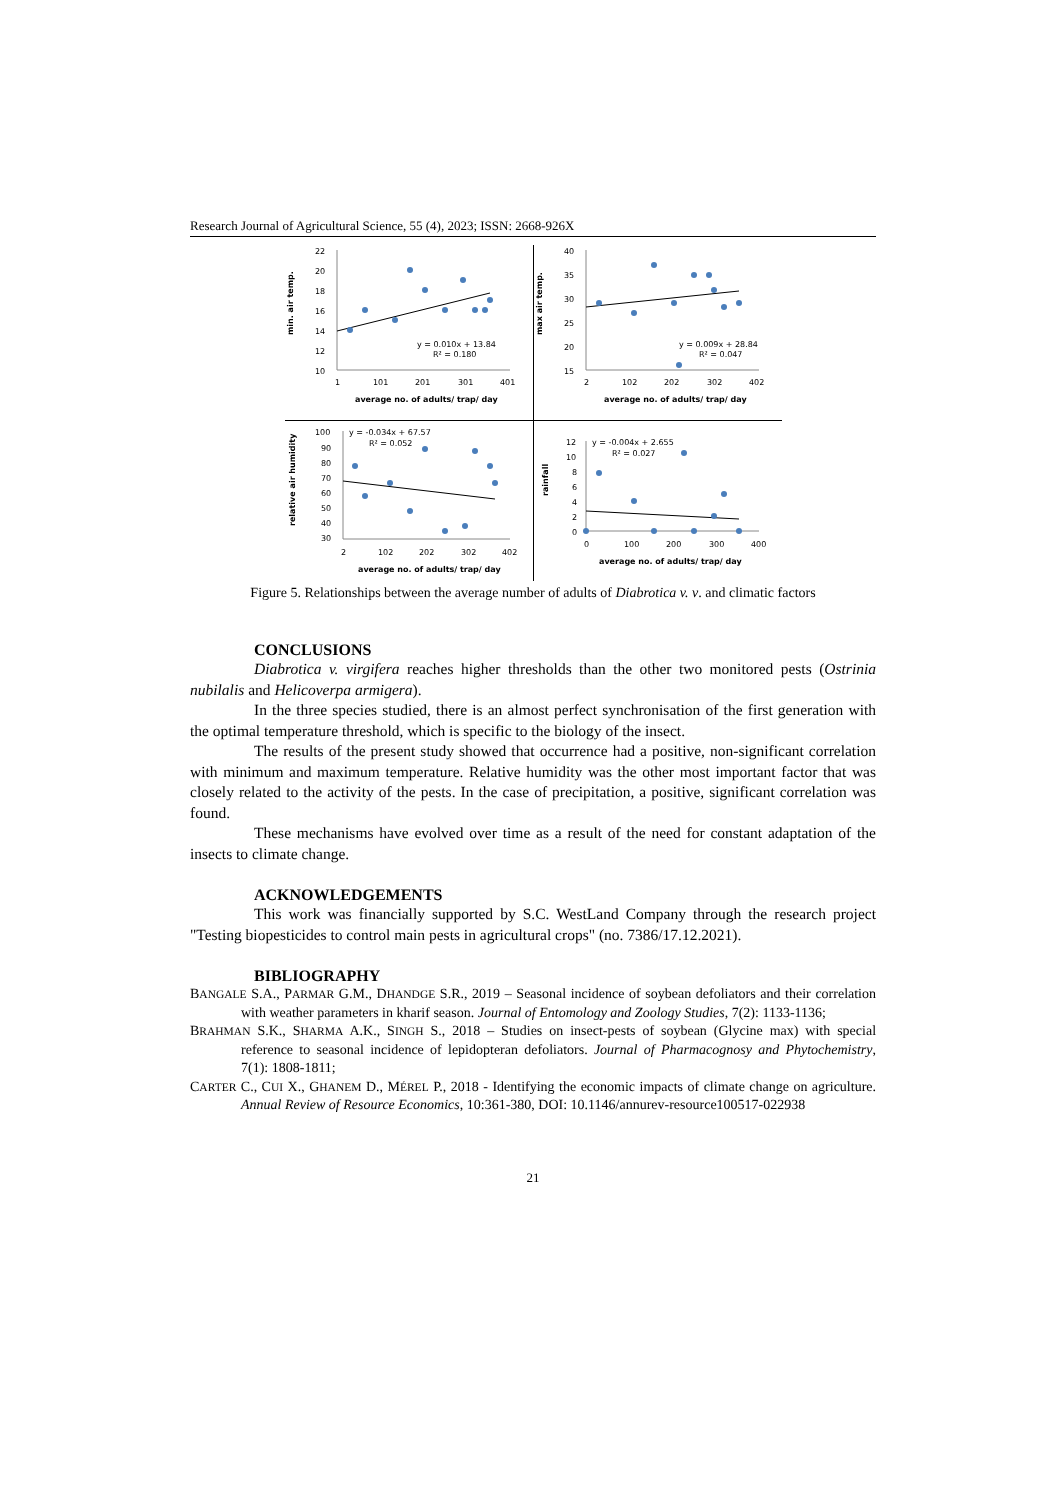Research Journal of Agricultural Science, 55 (4), 2023; ISSN: 2668-926X
22
20
18
16
14
12
10
1
101
201
301
401
average no. of adults/ trap/ day
min. air temp.
y = 0.010x + 13.84
R² = 0.180
40
35
30
25
20
15
2
102
202
302
402
average no. of adults/ trap/ day
max air temp.
y = 0.009x + 28.84
R² = 0.047
100
90
80
70
60
50
40
30
2
102
202
302
402
average no. of adults/ trap/ day
relative air humidity
y = -0.034x + 67.57
R² = 0.052
12
10
8
6
4
2
0
0
100
200
300
400
average no. of adults/ trap/ day
rainfall
y = -0.004x + 2.655
R² = 0.027
Figure 5. Relationships between the average number of adults of Diabrotica v. v. and climatic factors
CONCLUSIONS
Diabrotica v. virgifera reaches higher thresholds than the other two monitored pests (Ostrinia nubilalis and Helicoverpa armigera).
In the three species studied, there is an almost perfect synchronisation of the first generation with the optimal temperature threshold, which is specific to the biology of the insect.
The results of the present study showed that occurrence had a positive, non-significant correlation with minimum and maximum temperature. Relative humidity was the other most important factor that was closely related to the activity of the pests. In the case of precipitation, a positive, significant correlation was found.
These mechanisms have evolved over time as a result of the need for constant adaptation of the insects to climate change.
ACKNOWLEDGEMENTS
This work was financially supported by S.C. WestLand Company through the research project "Testing biopesticides to control main pests in agricultural crops" (no. 7386/17.12.2021).
BIBLIOGRAPHY
BANGALE S.A., PARMAR G.M., DHANDGE S.R., 2019 – Seasonal incidence of soybean defoliators and their correlation with weather parameters in kharif season. Journal of Entomology and Zoology Studies, 7(2): 1133-1136;
BRAHMAN S.K., SHARMA A.K., SINGH S., 2018 – Studies on insect-pests of soybean (Glycine max) with special reference to seasonal incidence of lepidopteran defoliators. Journal of Pharmacognosy and Phytochemistry, 7(1): 1808-1811;
CARTER C., CUI X., GHANEM D., MÉREL P., 2018 - Identifying the economic impacts of climate change on agriculture. Annual Review of Resource Economics, 10:361-380, DOI: 10.1146/annurev-resource100517-022938
21